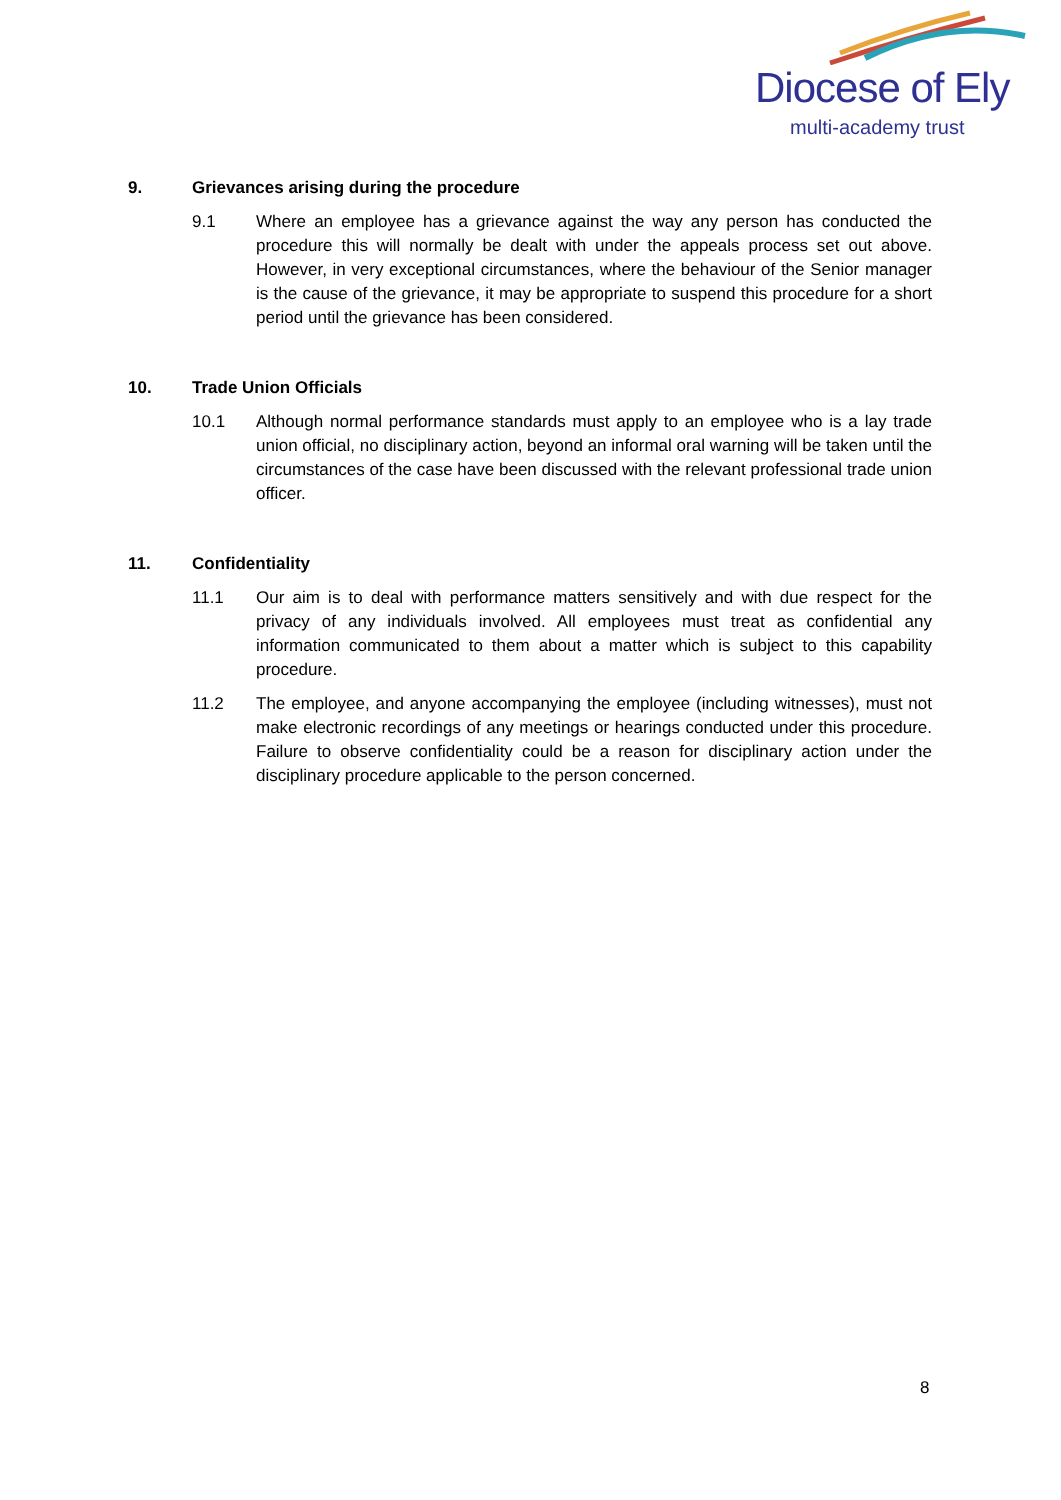Diocese of Ely
multi-academy trust
9. Grievances arising during the procedure
9.1 Where an employee has a grievance against the way any person has conducted the procedure this will normally be dealt with under the appeals process set out above. However, in very exceptional circumstances, where the behaviour of the Senior manager is the cause of the grievance, it may be appropriate to suspend this procedure for a short period until the grievance has been considered.
10. Trade Union Officials
10.1 Although normal performance standards must apply to an employee who is a lay trade union official, no disciplinary action, beyond an informal oral warning will be taken until the circumstances of the case have been discussed with the relevant professional trade union officer.
11. Confidentiality
11.1 Our aim is to deal with performance matters sensitively and with due respect for the privacy of any individuals involved. All employees must treat as confidential any information communicated to them about a matter which is subject to this capability procedure.
11.2 The employee, and anyone accompanying the employee (including witnesses), must not make electronic recordings of any meetings or hearings conducted under this procedure. Failure to observe confidentiality could be a reason for disciplinary action under the disciplinary procedure applicable to the person concerned.
8